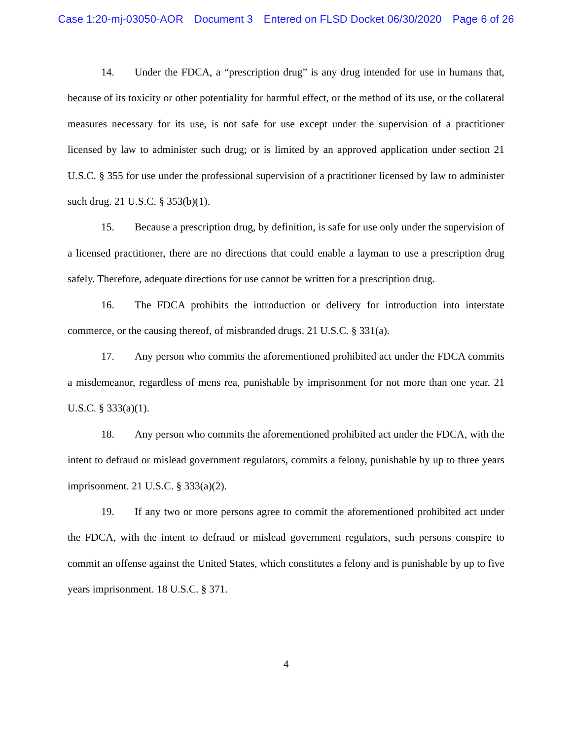Case 1:20-mj-03050-AOR Document 3 Entered on FLSD Docket 06/30/2020 Page 6 of 26
14. Under the FDCA, a “prescription drug” is any drug intended for use in humans that, because of its toxicity or other potentiality for harmful effect, or the method of its use, or the collateral measures necessary for its use, is not safe for use except under the supervision of a practitioner licensed by law to administer such drug; or is limited by an approved application under section 21 U.S.C. § 355 for use under the professional supervision of a practitioner licensed by law to administer such drug. 21 U.S.C. § 353(b)(1).
15. Because a prescription drug, by definition, is safe for use only under the supervision of a licensed practitioner, there are no directions that could enable a layman to use a prescription drug safely. Therefore, adequate directions for use cannot be written for a prescription drug.
16. The FDCA prohibits the introduction or delivery for introduction into interstate commerce, or the causing thereof, of misbranded drugs. 21 U.S.C. § 331(a).
17. Any person who commits the aforementioned prohibited act under the FDCA commits a misdemeanor, regardless of mens rea, punishable by imprisonment for not more than one year. 21 U.S.C. § 333(a)(1).
18. Any person who commits the aforementioned prohibited act under the FDCA, with the intent to defraud or mislead government regulators, commits a felony, punishable by up to three years imprisonment. 21 U.S.C. § 333(a)(2).
19. If any two or more persons agree to commit the aforementioned prohibited act under the FDCA, with the intent to defraud or mislead government regulators, such persons conspire to commit an offense against the United States, which constitutes a felony and is punishable by up to five years imprisonment. 18 U.S.C. § 371.
4